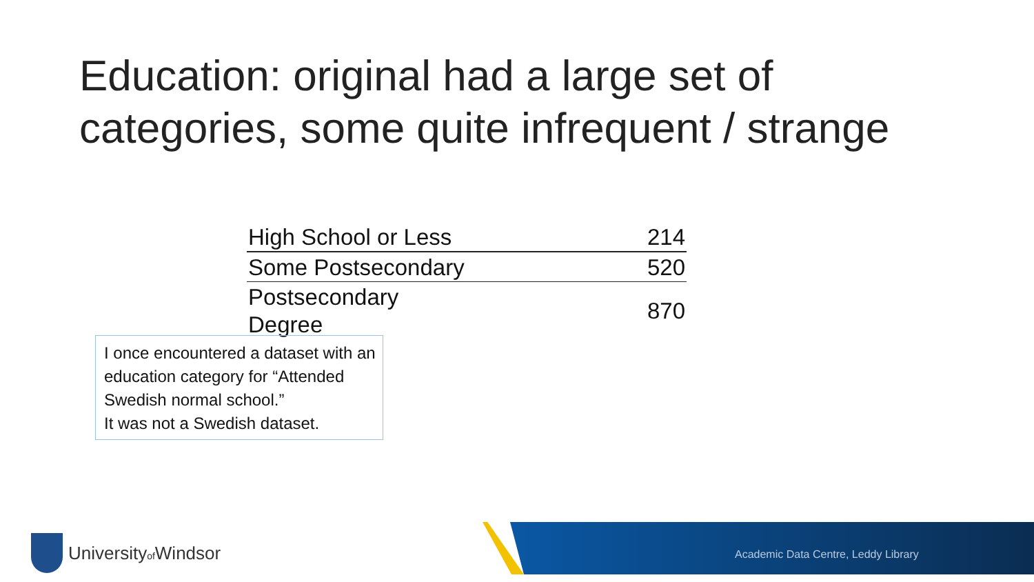Education: original had a large set of categories, some quite infrequent / strange
| High School or Less | 214 |
| Some Postsecondary | 520 |
| Postsecondary Degree | 870 |
I once encountered a dataset with an education category for “Attended Swedish normal school.”
It was not a Swedish dataset.
Universityof Windsor
Academic Data Centre, Leddy Library